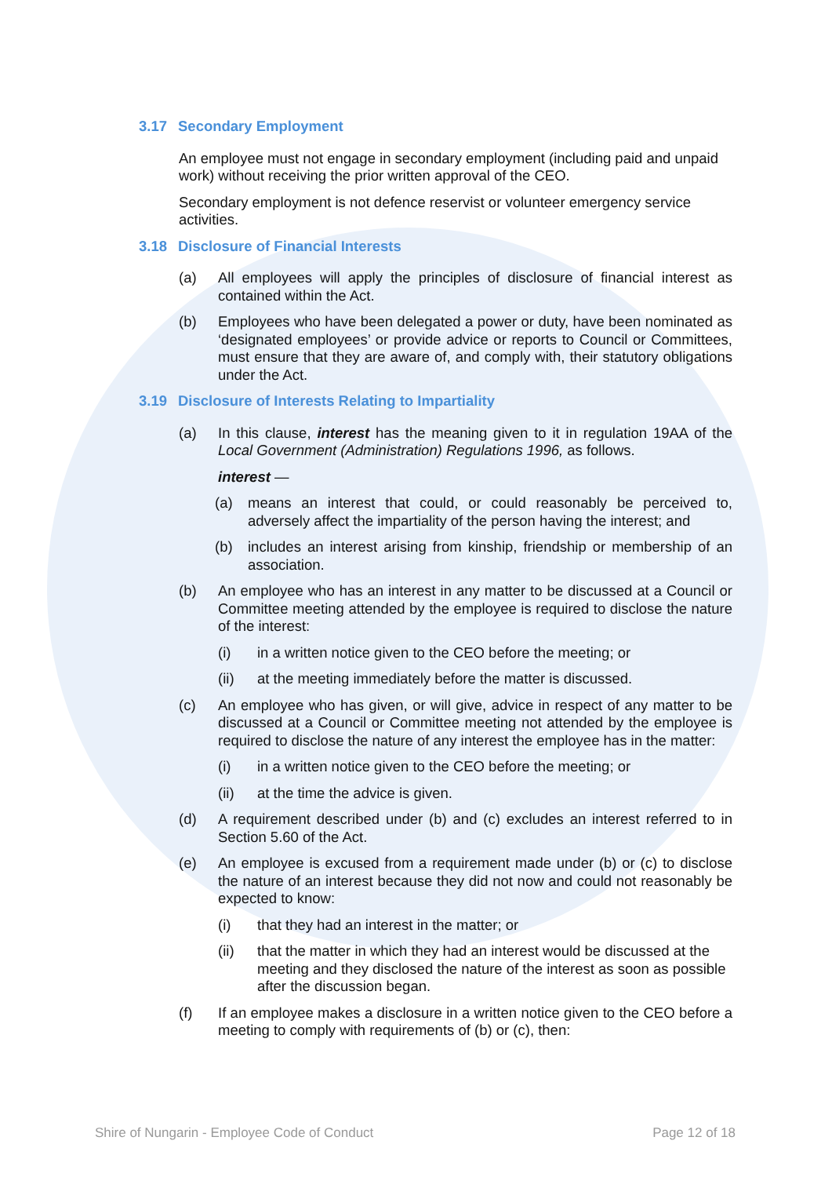3.17 Secondary Employment
An employee must not engage in secondary employment (including paid and unpaid work) without receiving the prior written approval of the CEO.
Secondary employment is not defence reservist or volunteer emergency service activities.
3.18 Disclosure of Financial Interests
(a) All employees will apply the principles of disclosure of financial interest as contained within the Act.
(b) Employees who have been delegated a power or duty, have been nominated as ‘designated employees’ or provide advice or reports to Council or Committees, must ensure that they are aware of, and comply with, their statutory obligations under the Act.
3.19 Disclosure of Interests Relating to Impartiality
(a) In this clause, interest has the meaning given to it in regulation 19AA of the Local Government (Administration) Regulations 1996, as follows.
interest —
(a) means an interest that could, or could reasonably be perceived to, adversely affect the impartiality of the person having the interest; and
(b) includes an interest arising from kinship, friendship or membership of an association.
(b) An employee who has an interest in any matter to be discussed at a Council or Committee meeting attended by the employee is required to disclose the nature of the interest:
(i) in a written notice given to the CEO before the meeting; or
(ii) at the meeting immediately before the matter is discussed.
(c) An employee who has given, or will give, advice in respect of any matter to be discussed at a Council or Committee meeting not attended by the employee is required to disclose the nature of any interest the employee has in the matter:
(i) in a written notice given to the CEO before the meeting; or
(ii) at the time the advice is given.
(d) A requirement described under (b) and (c) excludes an interest referred to in Section 5.60 of the Act.
(e) An employee is excused from a requirement made under (b) or (c) to disclose the nature of an interest because they did not now and could not reasonably be expected to know:
(i) that they had an interest in the matter; or
(ii) that the matter in which they had an interest would be discussed at the meeting and they disclosed the nature of the interest as soon as possible after the discussion began.
(f) If an employee makes a disclosure in a written notice given to the CEO before a meeting to comply with requirements of (b) or (c), then:
Shire of Nungarin - Employee Code of Conduct Page 12 of 18